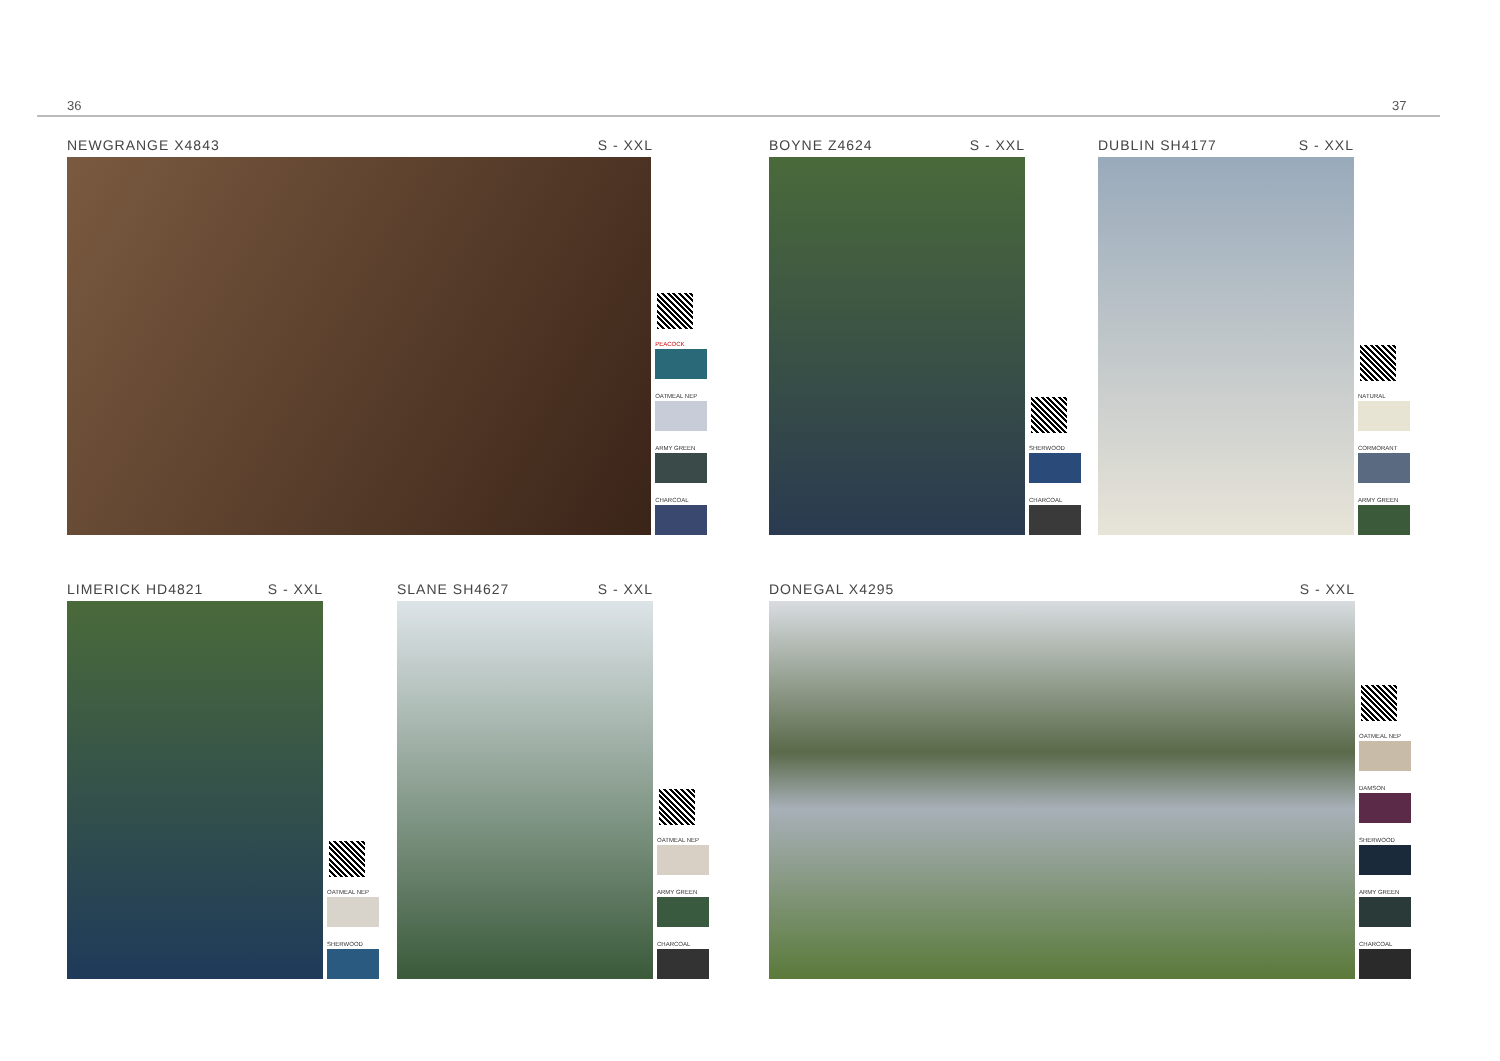36 37
NEWGRANGE X4843 S - XXL
PEACOCK
OATMEAL NEP
ARMY GREEN
CHARCOAL
BOYNE Z4624 S - XXL
SHERWOOD
CHARCOAL
DUBLIN SH4177 S - XXL
NATURAL
CORMORANT
ARMY GREEN
LIMERICK HD4821 S - XXL
OATMEAL NEP
SHERWOOD
SLANE SH4627 S - XXL
OATMEAL NEP
ARMY GREEN
CHARCOAL
DONEGAL X4295 S - XXL
OATMEAL NEP
DAMSON
SHERWOOD
ARMY GREEN
CHARCOAL